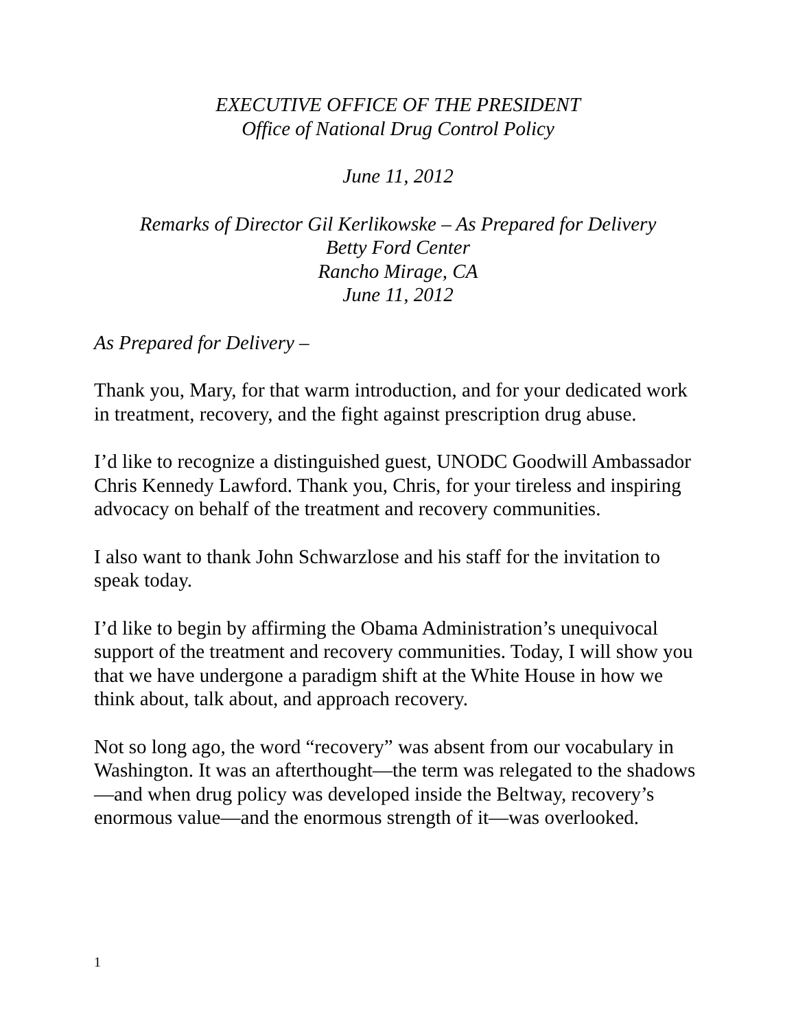EXECUTIVE OFFICE OF THE PRESIDENT
Office of National Drug Control Policy
June 11, 2012
Remarks of Director Gil Kerlikowske – As Prepared for Delivery
Betty Ford Center
Rancho Mirage, CA
June 11, 2012
As Prepared for Delivery –
Thank you, Mary, for that warm introduction, and for your dedicated work in treatment, recovery, and the fight against prescription drug abuse.
I’d like to recognize a distinguished guest, UNODC Goodwill Ambassador Chris Kennedy Lawford. Thank you, Chris, for your tireless and inspiring advocacy on behalf of the treatment and recovery communities.
I also want to thank John Schwarzlose and his staff for the invitation to speak today.
I’d like to begin by affirming the Obama Administration’s unequivocal support of the treatment and recovery communities. Today, I will show you that we have undergone a paradigm shift at the White House in how we think about, talk about, and approach recovery.
Not so long ago, the word “recovery” was absent from our vocabulary in Washington. It was an afterthought—the term was relegated to the shadows—and when drug policy was developed inside the Beltway, recovery’s enormous value—and the enormous strength of it—was overlooked.
1